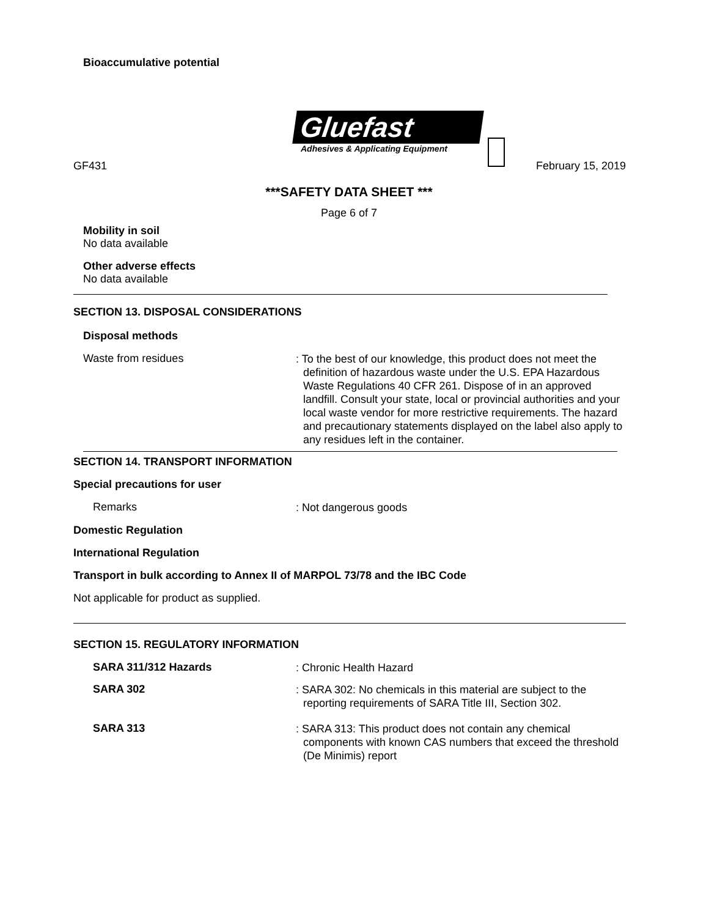Bioaccumulative potential
Gluefast
Adhesives & Applicating Equipment
GF431 February 15, 2019
***SAFETY DATA SHEET ***
Page 6 of 7
Mobility in soil
No data available
Other adverse effects
No data available
SECTION 13. DISPOSAL CONSIDERATIONS
Disposal methods
Waste from residues
: To the best of our knowledge, this product does not meet the definition of hazardous waste under the U.S. EPA Hazardous Waste Regulations 40 CFR 261. Dispose of in an approved landfill. Consult your state, local or provincial authorities and your local waste vendor for more restrictive requirements. The hazard and precautionary statements displayed on the label also apply to any residues left in the container.
SECTION 14. TRANSPORT INFORMATION
Special precautions for user
Remarks
: Not dangerous goods
Domestic Regulation
International Regulation
Transport in bulk according to Annex II of MARPOL 73/78 and the IBC Code
Not applicable for product as supplied.
SECTION 15. REGULATORY INFORMATION
SARA 311/312 Hazards
: Chronic Health Hazard
SARA 302
: SARA 302: No chemicals in this material are subject to the reporting requirements of SARA Title III, Section 302.
SARA 313
: SARA 313: This product does not contain any chemical components with known CAS numbers that exceed the threshold (De Minimis) report